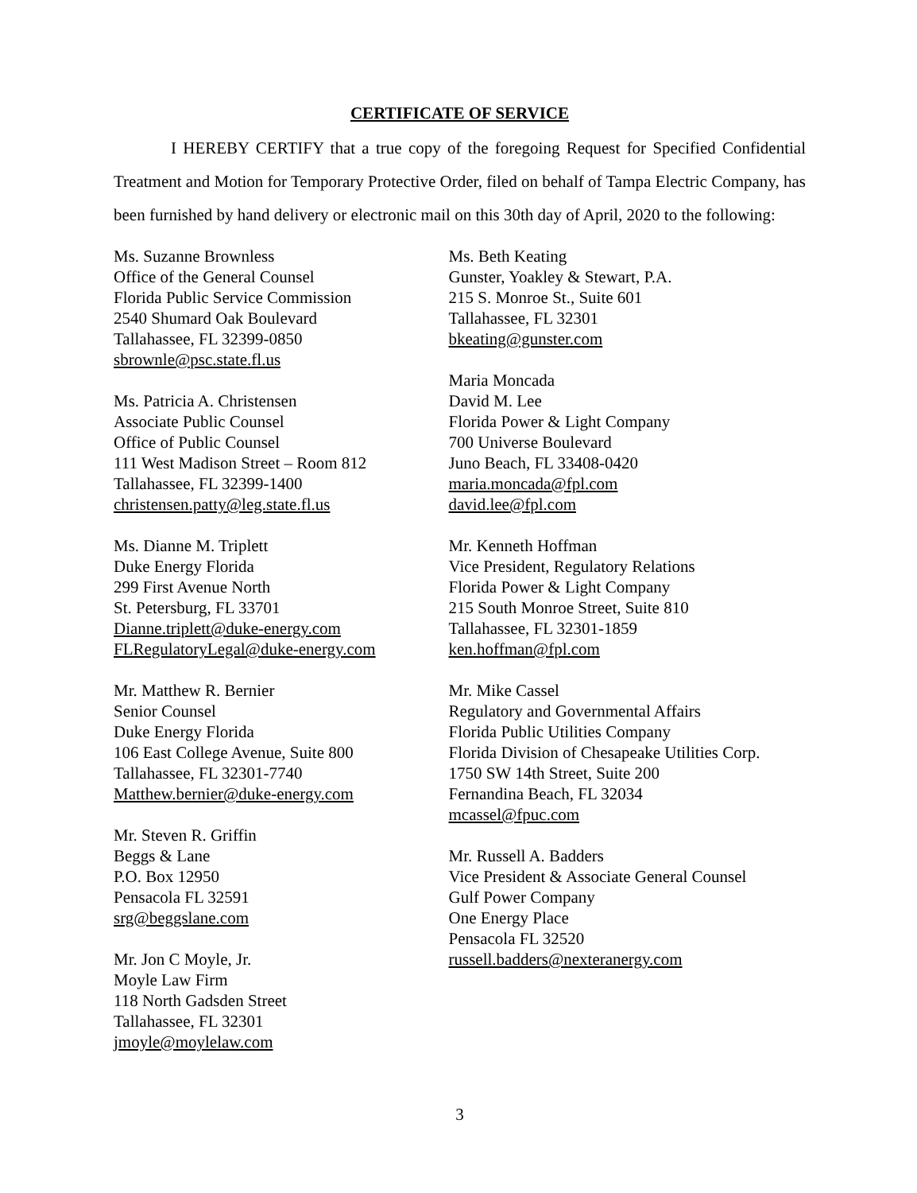CERTIFICATE OF SERVICE
I HEREBY CERTIFY that a true copy of the foregoing Request for Specified Confidential Treatment and Motion for Temporary Protective Order, filed on behalf of Tampa Electric Company, has been furnished by hand delivery or electronic mail on this 30th day of April, 2020 to the following:
Ms. Suzanne Brownless
Office of the General Counsel
Florida Public Service Commission
2540 Shumard Oak Boulevard
Tallahassee, FL 32399-0850
sbrownle@psc.state.fl.us
Ms. Patricia A. Christensen
Associate Public Counsel
Office of Public Counsel
111 West Madison Street – Room 812
Tallahassee, FL 32399-1400
christensen.patty@leg.state.fl.us
Ms. Dianne M. Triplett
Duke Energy Florida
299 First Avenue North
St. Petersburg, FL 33701
Dianne.triplett@duke-energy.com
FLRegulatoryLegal@duke-energy.com
Mr. Matthew R. Bernier
Senior Counsel
Duke Energy Florida
106 East College Avenue, Suite 800
Tallahassee, FL 32301-7740
Matthew.bernier@duke-energy.com
Mr. Steven R. Griffin
Beggs & Lane
P.O. Box 12950
Pensacola FL 32591
srg@beggslane.com
Mr. Jon C Moyle, Jr.
Moyle Law Firm
118 North Gadsden Street
Tallahassee, FL 32301
jmoyle@moylelaw.com
Ms. Beth Keating
Gunster, Yoakley & Stewart, P.A.
215 S. Monroe St., Suite 601
Tallahassee, FL 32301
bkeating@gunster.com
Maria Moncada
David M. Lee
Florida Power & Light Company
700 Universe Boulevard
Juno Beach, FL 33408-0420
maria.moncada@fpl.com
david.lee@fpl.com
Mr. Kenneth Hoffman
Vice President, Regulatory Relations
Florida Power & Light Company
215 South Monroe Street, Suite 810
Tallahassee, FL 32301-1859
ken.hoffman@fpl.com
Mr. Mike Cassel
Regulatory and Governmental Affairs
Florida Public Utilities Company
Florida Division of Chesapeake Utilities Corp.
1750 SW 14th Street, Suite 200
Fernandina Beach, FL 32034
mcassel@fpuc.com
Mr. Russell A. Badders
Vice President & Associate General Counsel
Gulf Power Company
One Energy Place
Pensacola FL 32520
russell.badders@nexteranergy.com
3